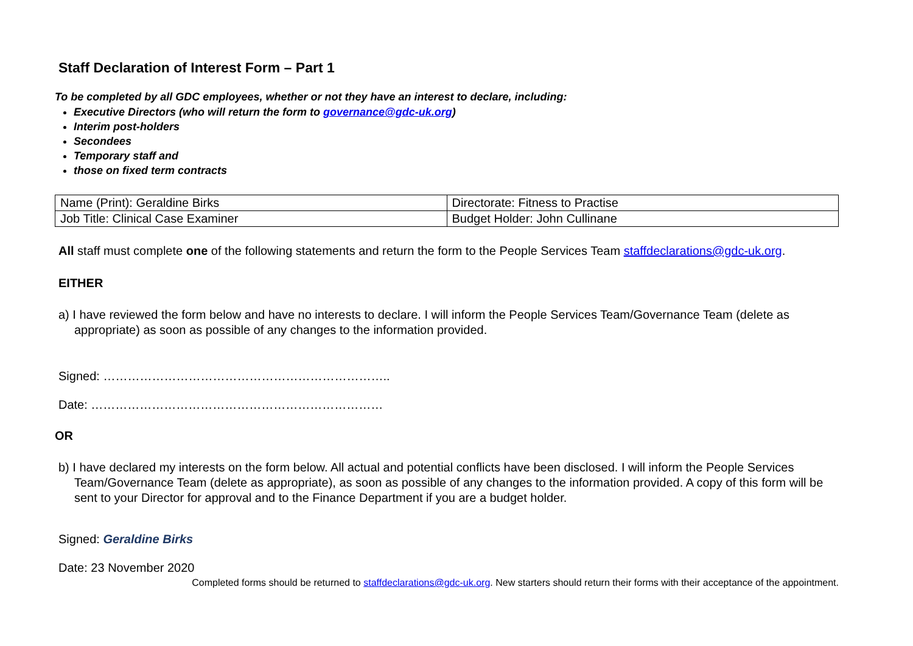Staff Declaration of Interest Form – Part 1
To be completed by all GDC employees, whether or not they have an interest to declare, including:
Executive Directors (who will return the form to governance@gdc-uk.org)
Interim post-holders
Secondees
Temporary staff and
those on fixed term contracts
| Name (Print): Geraldine Birks | Directorate: Fitness to Practise |
| Job Title: Clinical Case Examiner | Budget Holder: John Cullinane |
All staff must complete one of the following statements and return the form to the People Services Team staffdeclarations@gdc-uk.org.
EITHER
a) I have reviewed the form below and have no interests to declare. I will inform the People Services Team/Governance Team (delete as appropriate) as soon as possible of any changes to the information provided.
Signed: ……………………………………………………………..
Date: ………………………………………………………………
OR
b) I have declared my interests on the form below. All actual and potential conflicts have been disclosed. I will inform the People Services Team/Governance Team (delete as appropriate), as soon as possible of any changes to the information provided. A copy of this form will be sent to your Director for approval and to the Finance Department if you are a budget holder.
Signed: Geraldine Birks
Date: 23 November 2020
Completed forms should be returned to staffdeclarations@gdc-uk.org. New starters should return their forms with their acceptance of the appointment.